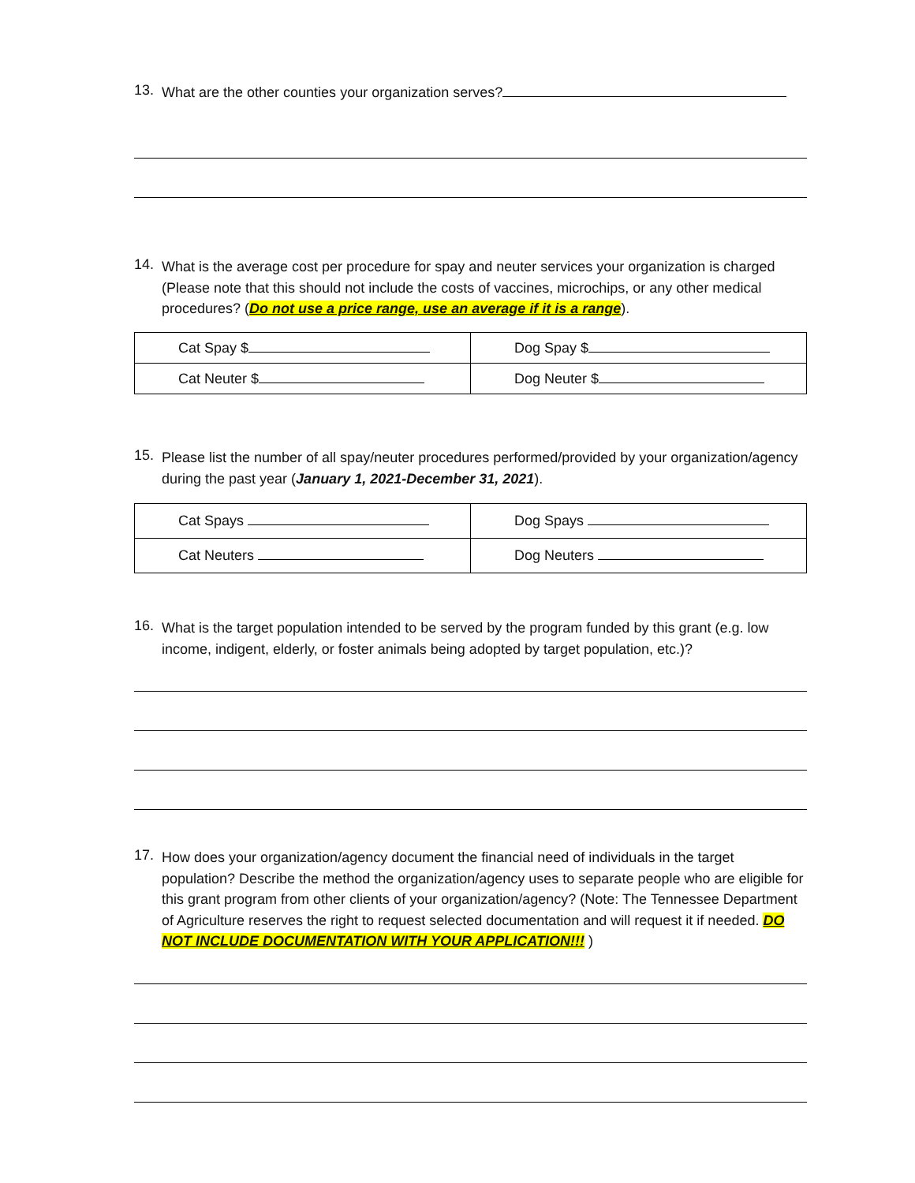13.
What are the other counties your organization serves?
14.
What is the average cost per procedure for spay and neuter services your organization is charged (Please note that this should not include the costs of vaccines, microchips, or any other medical procedures? (Do not use a price range, use an average if it is a range).
| Cat Spay $ | Dog Spay $ |
| Cat Neuter $ | Dog Neuter $ |
15.
Please list the number of all spay/neuter procedures performed/provided by your organization/agency during the past year (January 1, 2021-December 31, 2021).
| Cat Spays | Dog Spays |
| Cat Neuters | Dog Neuters |
16.
What is the target population intended to be served by the program funded by this grant (e.g. low income, indigent, elderly, or foster animals being adopted by target population, etc.)?
17.
How does your organization/agency document the financial need of individuals in the target population? Describe the method the organization/agency uses to separate people who are eligible for this grant program from other clients of your organization/agency? (Note: The Tennessee Department of Agriculture reserves the right to request selected documentation and will request it if needed. DO NOT INCLUDE DOCUMENTATION WITH YOUR APPLICATION!!! )